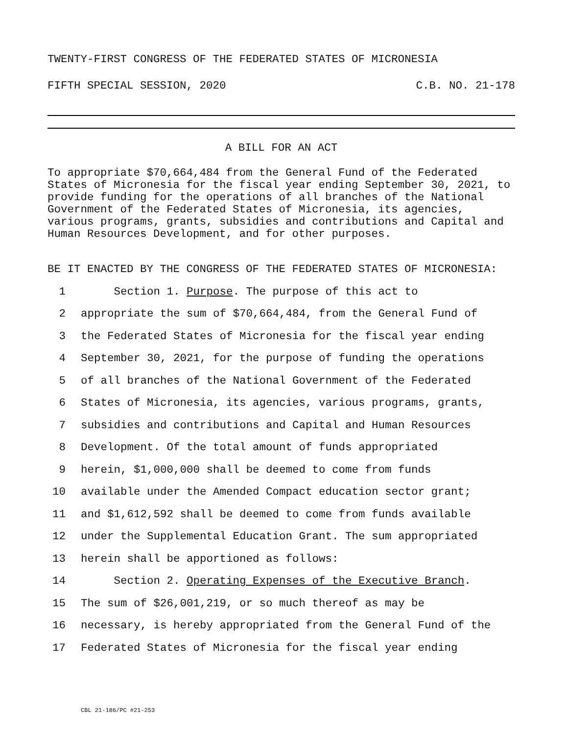TWENTY-FIRST CONGRESS OF THE FEDERATED STATES OF MICRONESIA
FIFTH SPECIAL SESSION, 2020 C.B. NO. 21-178
A BILL FOR AN ACT
To appropriate $70,664,484 from the General Fund of the Federated States of Micronesia for the fiscal year ending September 30, 2021, to provide funding for the operations of all branches of the National Government of the Federated States of Micronesia, its agencies, various programs, grants, subsidies and contributions and Capital and Human Resources Development, and for other purposes.
BE IT ENACTED BY THE CONGRESS OF THE FEDERATED STATES OF MICRONESIA:
1 Section 1. Purpose. The purpose of this act to
2 appropriate the sum of $70,664,484, from the General Fund of
3 the Federated States of Micronesia for the fiscal year ending
4 September 30, 2021, for the purpose of funding the operations
5 of all branches of the National Government of the Federated
6 States of Micronesia, its agencies, various programs, grants,
7 subsidies and contributions and Capital and Human Resources
8 Development. Of the total amount of funds appropriated
9 herein, $1,000,000 shall be deemed to come from funds
10 available under the Amended Compact education sector grant;
11 and $1,612,592 shall be deemed to come from funds available
12 under the Supplemental Education Grant. The sum appropriated
13 herein shall be apportioned as follows:
14 Section 2. Operating Expenses of the Executive Branch.
15 The sum of $26,001,219, or so much thereof as may be
16 necessary, is hereby appropriated from the General Fund of the
17 Federated States of Micronesia for the fiscal year ending
CBL 21-186/PC #21-253